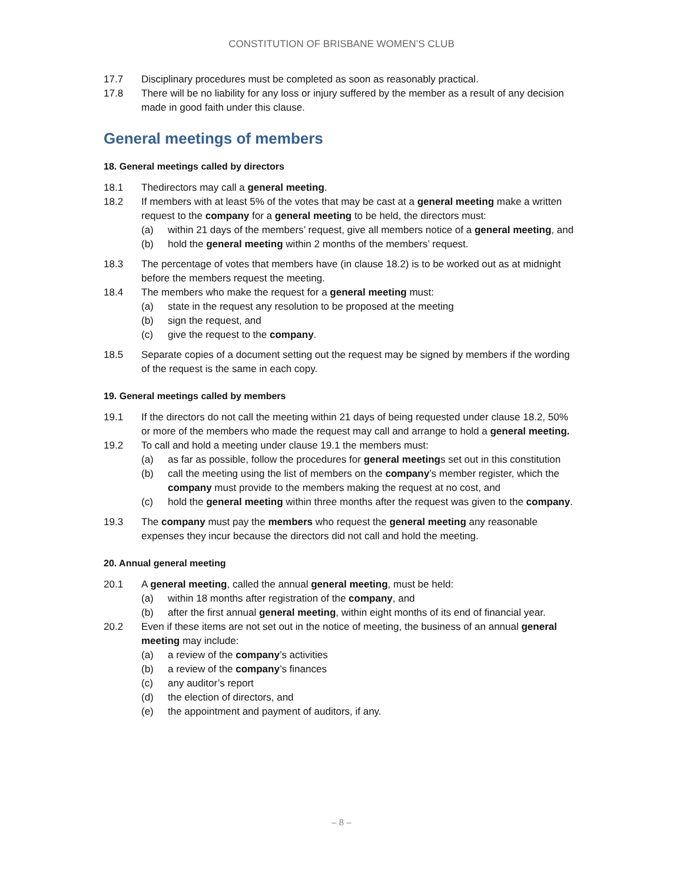CONSTITUTION OF BRISBANE WOMEN’S CLUB
17.7 Disciplinary procedures must be completed as soon as reasonably practical.
17.8 There will be no liability for any loss or injury suffered by the member as a result of any decision made in good faith under this clause.
General meetings of members
18. General meetings called by directors
18.1 Thedirectors may call a general meeting.
18.2 If members with at least 5% of the votes that may be cast at a general meeting make a written request to the company for a general meeting to be held, the directors must:
(a) within 21 days of the members’ request, give all members notice of a general meeting, and
(b) hold the general meeting within 2 months of the members’ request.
18.3 The percentage of votes that members have (in clause 18.2) is to be worked out as at midnight before the members request the meeting.
18.4 The members who make the request for a general meeting must:
(a) state in the request any resolution to be proposed at the meeting
(b) sign the request, and
(c) give the request to the company.
18.5 Separate copies of a document setting out the request may be signed by members if the wording of the request is the same in each copy.
19. General meetings called by members
19.1 If the directors do not call the meeting within 21 days of being requested under clause 18.2, 50% or more of the members who made the request may call and arrange to hold a general meeting.
19.2 To call and hold a meeting under clause 19.1 the members must:
(a) as far as possible, follow the procedures for general meetings set out in this constitution
(b) call the meeting using the list of members on the company’s member register, which the company must provide to the members making the request at no cost, and
(c) hold the general meeting within three months after the request was given to the company.
19.3 The company must pay the members who request the general meeting any reasonable expenses they incur because the directors did not call and hold the meeting.
20. Annual general meeting
20.1 A general meeting, called the annual general meeting, must be held:
(a) within 18 months after registration of the company, and
(b) after the first annual general meeting, within eight months of its end of financial year.
20.2 Even if these items are not set out in the notice of meeting, the business of an annual general meeting may include:
(a) a review of the company’s activities
(b) a review of the company’s finances
(c) any auditor’s report
(d) the election of directors, and
(e) the appointment and payment of auditors, if any.
– 8 –